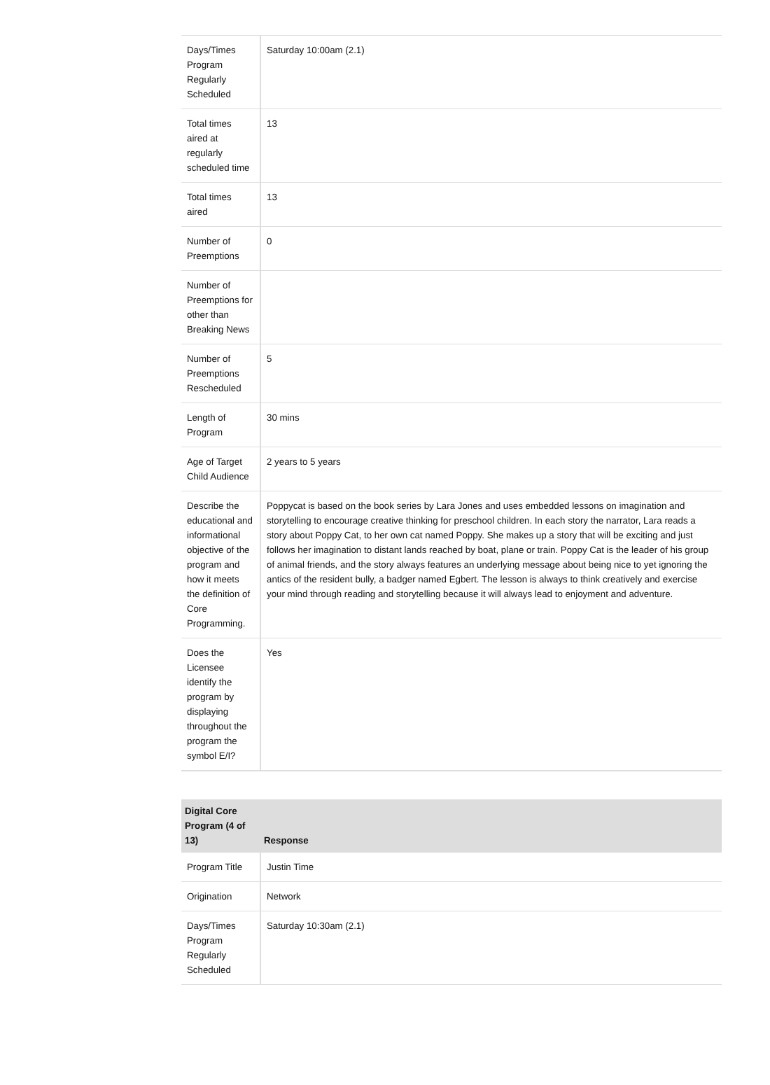| Days/Times Program Regularly Scheduled | Saturday 10:00am (2.1) |
| Total times aired at regularly scheduled time | 13 |
| Total times aired | 13 |
| Number of Preemptions | 0 |
| Number of Preemptions for other than Breaking News | |
| Number of Preemptions Rescheduled | 5 |
| Length of Program | 30 mins |
| Age of Target Child Audience | 2 years to 5 years |
| Describe the educational and informational objective of the program and how it meets the definition of Core Programming. | Poppycat is based on the book series by Lara Jones and uses embedded lessons on imagination and storytelling to encourage creative thinking for preschool children. In each story the narrator, Lara reads a story about Poppy Cat, to her own cat named Poppy. She makes up a story that will be exciting and just follows her imagination to distant lands reached by boat, plane or train. Poppy Cat is the leader of his group of animal friends, and the story always features an underlying message about being nice to yet ignoring the antics of the resident bully, a badger named Egbert. The lesson is always to think creatively and exercise your mind through reading and storytelling because it will always lead to enjoyment and adventure. |
| Does the Licensee identify the program by displaying throughout the program the symbol E/I? | Yes |
| Digital Core Program (4 of 13) | Response |
| --- | --- |
| Program Title | Justin Time |
| Origination | Network |
| Days/Times Program Regularly Scheduled | Saturday 10:30am (2.1) |